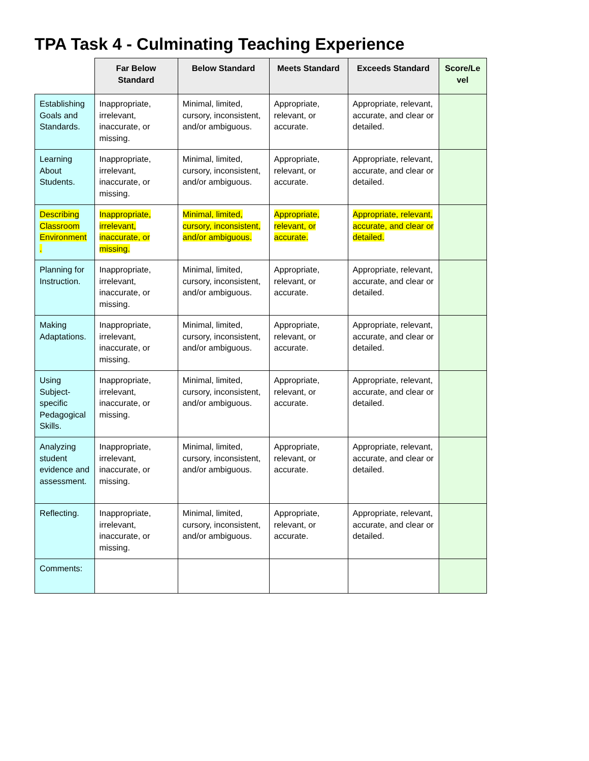TPA Task 4 - Culminating Teaching Experience
| | Far Below Standard | Below Standard | Meets Standard | Exceeds Standard | Score/Le vel |
| --- | --- | --- | --- | --- | --- |
| Establishing Goals and Standards. | Inappropriate, irrelevant, inaccurate, or missing. | Minimal, limited, cursory, inconsistent, and/or ambiguous. | Appropriate, relevant, or accurate. | Appropriate, relevant, accurate, and clear or detailed. | |
| Learning About Students. | Inappropriate, irrelevant, inaccurate, or missing. | Minimal, limited, cursory, inconsistent, and/or ambiguous. | Appropriate, relevant, or accurate. | Appropriate, relevant, accurate, and clear or detailed. | |
| Describing Classroom Environment . | Inappropriate, irrelevant, inaccurate, or missing. | Minimal, limited, cursory, inconsistent, and/or ambiguous. | Appropriate, relevant, or accurate. | Appropriate, relevant, accurate, and clear or detailed. | |
| Planning for Instruction. | Inappropriate, irrelevant, inaccurate, or missing. | Minimal, limited, cursory, inconsistent, and/or ambiguous. | Appropriate, relevant, or accurate. | Appropriate, relevant, accurate, and clear or detailed. | |
| Making Adaptations. | Inappropriate, irrelevant, inaccurate, or missing. | Minimal, limited, cursory, inconsistent, and/or ambiguous. | Appropriate, relevant, or accurate. | Appropriate, relevant, accurate, and clear or detailed. | |
| Using Subject-specific Pedagogical Skills. | Inappropriate, irrelevant, inaccurate, or missing. | Minimal, limited, cursory, inconsistent, and/or ambiguous. | Appropriate, relevant, or accurate. | Appropriate, relevant, accurate, and clear or detailed. | |
| Analyzing student evidence and assessment. | Inappropriate, irrelevant, inaccurate, or missing. | Minimal, limited, cursory, inconsistent, and/or ambiguous. | Appropriate, relevant, or accurate. | Appropriate, relevant, accurate, and clear or detailed. | |
| Reflecting. | Inappropriate, irrelevant, inaccurate, or missing. | Minimal, limited, cursory, inconsistent, and/or ambiguous. | Appropriate, relevant, or accurate. | Appropriate, relevant, accurate, and clear or detailed. | |
| Comments: | | | | | |